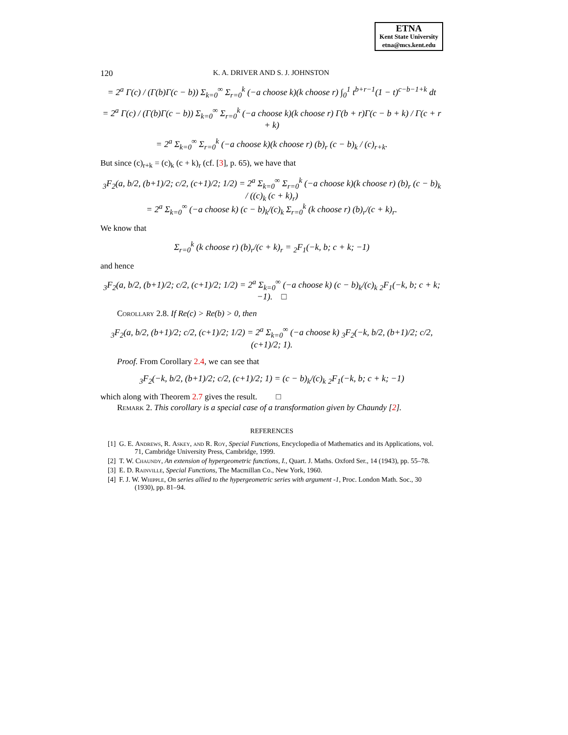ETNA
Kent State University
etna@mcs.kent.edu
120 K. A. DRIVER AND S. J. JOHNSTON
= 2<sup>a</sup> Γ(c) / (Γ(b)Γ(c − b)) Σ<sub>k=0</sub><sup>∞</sup> Σ<sub>r=0</sub><sup>k</sup> (−a choose k)(k choose r) ∫<sub>0</sub><sup>1</sup> t<sup>b+r−1</sup>(1 − t)<sup>c−b−1+k</sup> dt
= 2<sup>a</sup> Γ(c) / (Γ(b)Γ(c − b)) Σ<sub>k=0</sub><sup>∞</sup> Σ<sub>r=0</sub><sup>k</sup> (−a choose k)(k choose r) Γ(b + r)Γ(c − b + k) / Γ(c + r + k)
= 2<sup>a</sup> Σ<sub>k=0</sub><sup>∞</sup> Σ<sub>r=0</sub><sup>k</sup> (−a choose k)(k choose r) (b)<sub>r</sub> (c − b)<sub>k</sub> / (c)<sub>r+k</sub>.
But since (c)<sub>r+k</sub> = (c)<sub>k</sub> (c + k)<sub>r</sub> (cf. [3], p. 65), we have that
<sub>3</sub>F<sub>2</sub>(a, b/2, (b+1)/2; c/2, (c+1)/2; 1/2) = 2<sup>a</sup> Σ<sub>k=0</sub><sup>∞</sup> Σ<sub>r=0</sub><sup>k</sup> (−a choose k)(k choose r) (b)<sub>r</sub> (c − b)<sub>k</sub> / ((c)<sub>k</sub> (c + k)<sub>r</sub>)
= 2<sup>a</sup> Σ<sub>k=0</sub><sup>∞</sup> (−a choose k) (c − b)<sub>k</sub>/(c)<sub>k</sub> Σ<sub>r=0</sub><sup>k</sup> (k choose r) (b)<sub>r</sub>/(c + k)<sub>r</sub>.
We know that
Σ<sub>r=0</sub><sup>k</sup> (k choose r) (b)<sub>r</sub>/(c + k)<sub>r</sub> = <sub>2</sub>F<sub>1</sub>(−k, b; c + k; −1)
and hence
<sub>3</sub>F<sub>2</sub>(a, b/2, (b+1)/2; c/2, (c+1)/2; 1/2) = 2<sup>a</sup> Σ<sub>k=0</sub><sup>∞</sup> (−a choose k) (c − b)<sub>k</sub>/(c)<sub>k</sub> <sub>2</sub>F<sub>1</sub>(−k, b; c + k; −1). □
Corollary 2.8. If Re(c) > Re(b) > 0, then
<sub>3</sub>F<sub>2</sub>(a, b/2, (b+1)/2; c/2, (c+1)/2; 1/2) = 2<sup>a</sup> Σ<sub>k=0</sub><sup>∞</sup> (−a choose k) <sub>3</sub>F<sub>2</sub>(−k, b/2, (b+1)/2; c/2, (c+1)/2; 1).
Proof. From Corollary 2.4, we can see that
<sub>3</sub>F<sub>2</sub>(−k, b/2, (b+1)/2; c/2, (c+1)/2; 1) = (c − b)<sub>k</sub>/(c)<sub>k</sub> <sub>2</sub>F<sub>1</sub>(−k, b; c + k; −1)
which along with Theorem 2.7 gives the result. □
Remark 2. This corollary is a special case of a transformation given by Chaundy [2].
REFERENCES
[1] G. E. Andrews, R. Askey, and R. Roy, Special Functions, Encyclopedia of Mathematics and its Applications, vol. 71, Cambridge University Press, Cambridge, 1999.
[2] T. W. Chaundy, An extension of hypergeometric functions, I., Quart. J. Maths. Oxford Ser., 14 (1943), pp. 55–78.
[3] E. D. Rainville, Special Functions, The Macmillan Co., New York, 1960.
[4] F. J. W. Whipple, On series allied to the hypergeometric series with argument -1, Proc. London Math. Soc., 30 (1930), pp. 81–94.